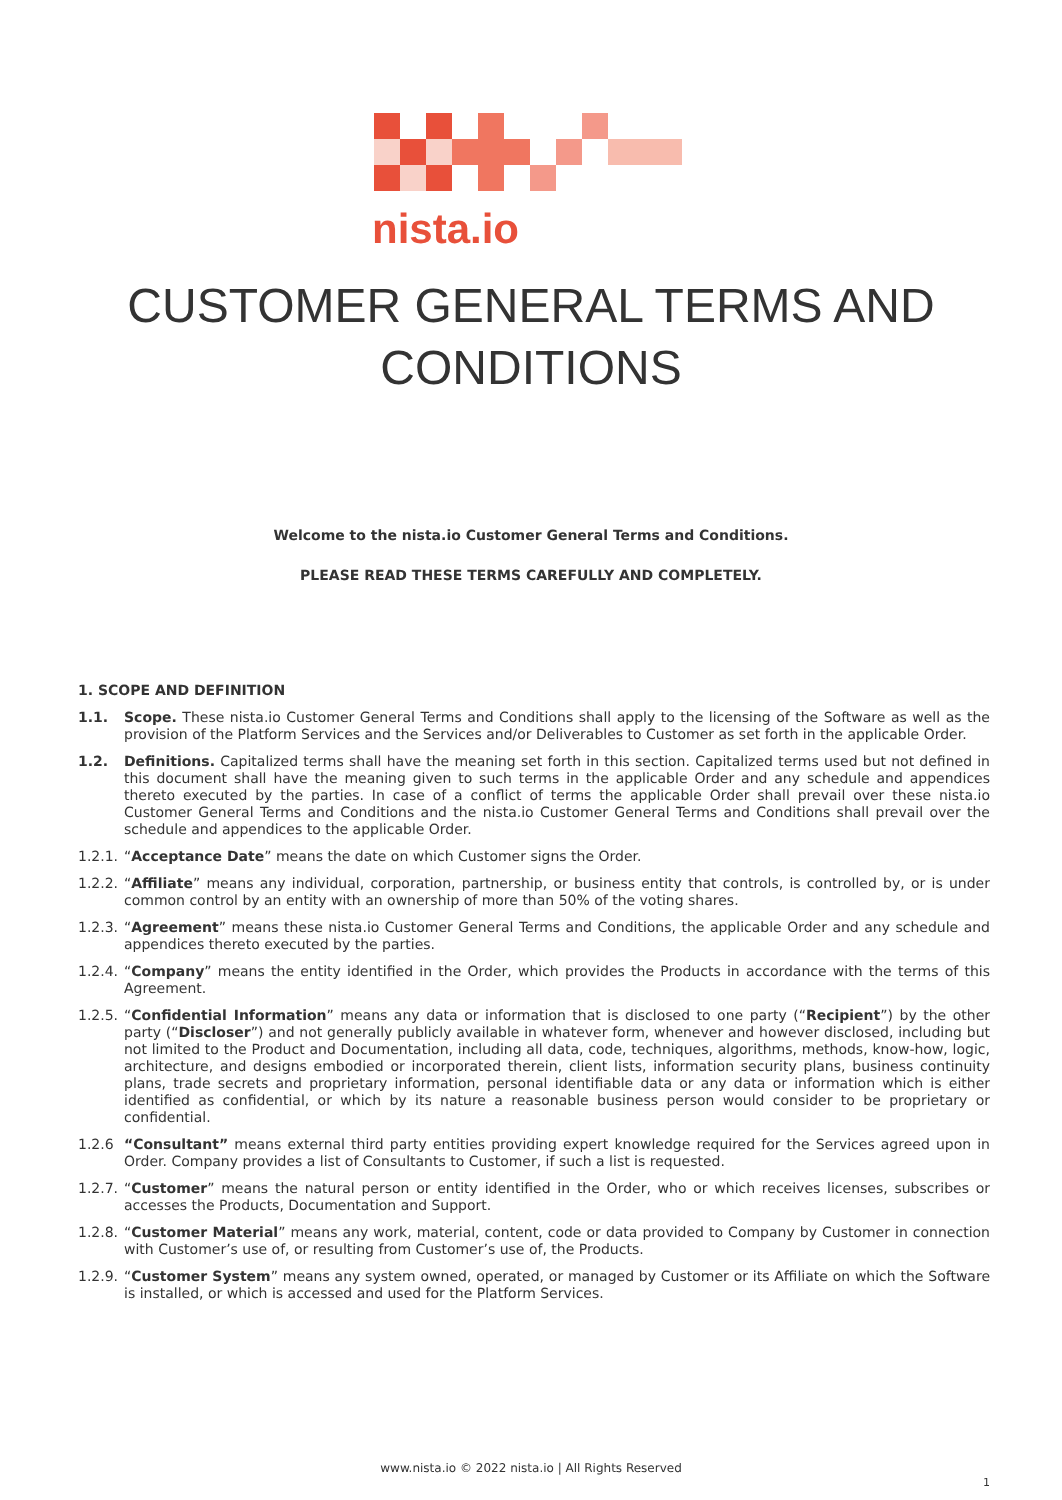nista.io
CUSTOMER GENERAL TERMS AND
CONDITIONS
Welcome to the nista.io Customer General Terms and Conditions.
PLEASE READ THESE TERMS CAREFULLY AND COMPLETELY.
1. SCOPE AND DEFINITION
1.1. Scope. These nista.io Customer General Terms and Conditions shall apply to the licensing of the Software as well as the provision of the Platform Services and the Services and/or Deliverables to Customer as set forth in the applicable Order.
1.2. Definitions. Capitalized terms shall have the meaning set forth in this section. Capitalized terms used but not defined in this document shall have the meaning given to such terms in the applicable Order and any schedule and appendices thereto executed by the parties. In case of a conflict of terms the applicable Order shall prevail over these nista.io Customer General Terms and Conditions and the nista.io Customer General Terms and Conditions shall prevail over the schedule and appendices to the applicable Order.
1.2.1. “Acceptance Date” means the date on which Customer signs the Order.
1.2.2. “Affiliate” means any individual, corporation, partnership, or business entity that controls, is controlled by, or is under common control by an entity with an ownership of more than 50% of the voting shares.
1.2.3. “Agreement” means these nista.io Customer General Terms and Conditions, the applicable Order and any schedule and appendices thereto executed by the parties.
1.2.4. “Company” means the entity identified in the Order, which provides the Products in accordance with the terms of this Agreement.
1.2.5. “Confidential Information” means any data or information that is disclosed to one party (“Recipient”) by the other party (“Discloser”) and not generally publicly available in whatever form, whenever and however disclosed, including but not limited to the Product and Documentation, including all data, code, techniques, algorithms, methods, know-how, logic, architecture, and designs embodied or incorporated therein, client lists, information security plans, business continuity plans, trade secrets and proprietary information, personal identifiable data or any data or information which is either identified as confidential, or which by its nature a reasonable business person would consider to be proprietary or confidential.
1.2.6 “Consultant” means external third party entities providing expert knowledge required for the Services agreed upon in Order. Company provides a list of Consultants to Customer, if such a list is requested.
1.2.7. “Customer” means the natural person or entity identified in the Order, who or which receives licenses, subscribes or accesses the Products, Documentation and Support.
1.2.8. “Customer Material” means any work, material, content, code or data provided to Company by Customer in connection with Customer’s use of, or resulting from Customer’s use of, the Products.
1.2.9. “Customer System” means any system owned, operated, or managed by Customer or its Affiliate on which the Software is installed, or which is accessed and used for the Platform Services.
www.nista.io © 2022 nista.io | All Rights Reserved
1